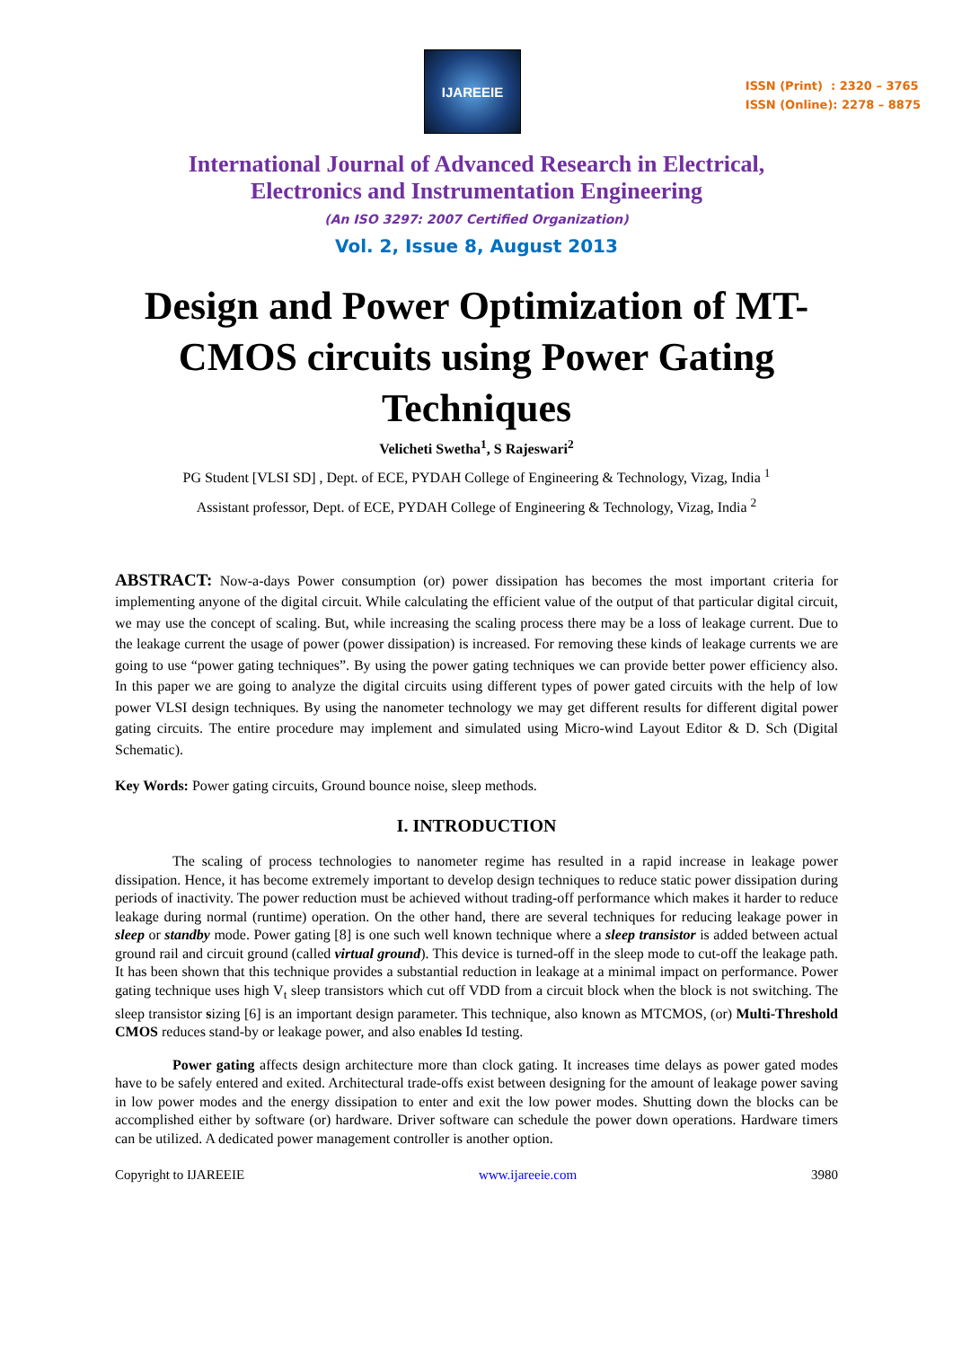IJAREEIE
ISSN (Print) : 2320 – 3765
ISSN (Online): 2278 – 8875
International Journal of Advanced Research in Electrical,
Electronics and Instrumentation Engineering
(An ISO 3297: 2007 Certified Organization)
Vol. 2, Issue 8, August 2013
Design and Power Optimization of MT-CMOS circuits using Power Gating Techniques
Velicheti Swetha<sup>1</sup>, S Rajeswari<sup>2</sup>
PG Student [VLSI SD] , Dept. of ECE, PYDAH College of Engineering & Technology, Vizag, India <sup>1</sup>
Assistant professor, Dept. of ECE, PYDAH College of Engineering & Technology, Vizag, India <sup>2</sup>
ABSTRACT: Now-a-days Power consumption (or) power dissipation has becomes the most important criteria for implementing anyone of the digital circuit. While calculating the efficient value of the output of that particular digital circuit, we may use the concept of scaling. But, while increasing the scaling process there may be a loss of leakage current. Due to the leakage current the usage of power (power dissipation) is increased. For removing these kinds of leakage currents we are going to use “power gating techniques”. By using the power gating techniques we can provide better power efficiency also. In this paper we are going to analyze the digital circuits using different types of power gated circuits with the help of low power VLSI design techniques. By using the nanometer technology we may get different results for different digital power gating circuits. The entire procedure may implement and simulated using Micro-wind Layout Editor & D. Sch (Digital Schematic).
Key Words: Power gating circuits, Ground bounce noise, sleep methods.
I. INTRODUCTION
The scaling of process technologies to nanometer regime has resulted in a rapid increase in leakage power dissipation. Hence, it has become extremely important to develop design techniques to reduce static power dissipation during periods of inactivity. The power reduction must be achieved without trading-off performance which makes it harder to reduce leakage during normal (runtime) operation. On the other hand, there are several techniques for reducing leakage power in sleep or standby mode. Power gating [8] is one such well known technique where a sleep transistor is added between actual ground rail and circuit ground (called virtual ground). This device is turned-off in the sleep mode to cut-off the leakage path. It has been shown that this technique provides a substantial reduction in leakage at a minimal impact on performance. Power gating technique uses high V<sub>t</sub> sleep transistors which cut off VDD from a circuit block when the block is not switching. The sleep transistor sizing [6] is an important design parameter. This technique, also known as MTCMOS, (or) Multi-Threshold CMOS reduces stand-by or leakage power, and also enables Id testing.
Power gating affects design architecture more than clock gating. It increases time delays as power gated modes have to be safely entered and exited. Architectural trade-offs exist between designing for the amount of leakage power saving in low power modes and the energy dissipation to enter and exit the low power modes. Shutting down the blocks can be accomplished either by software (or) hardware. Driver software can schedule the power down operations. Hardware timers can be utilized. A dedicated power management controller is another option.
Copyright to IJAREEIE www.ijareeie.com 3980